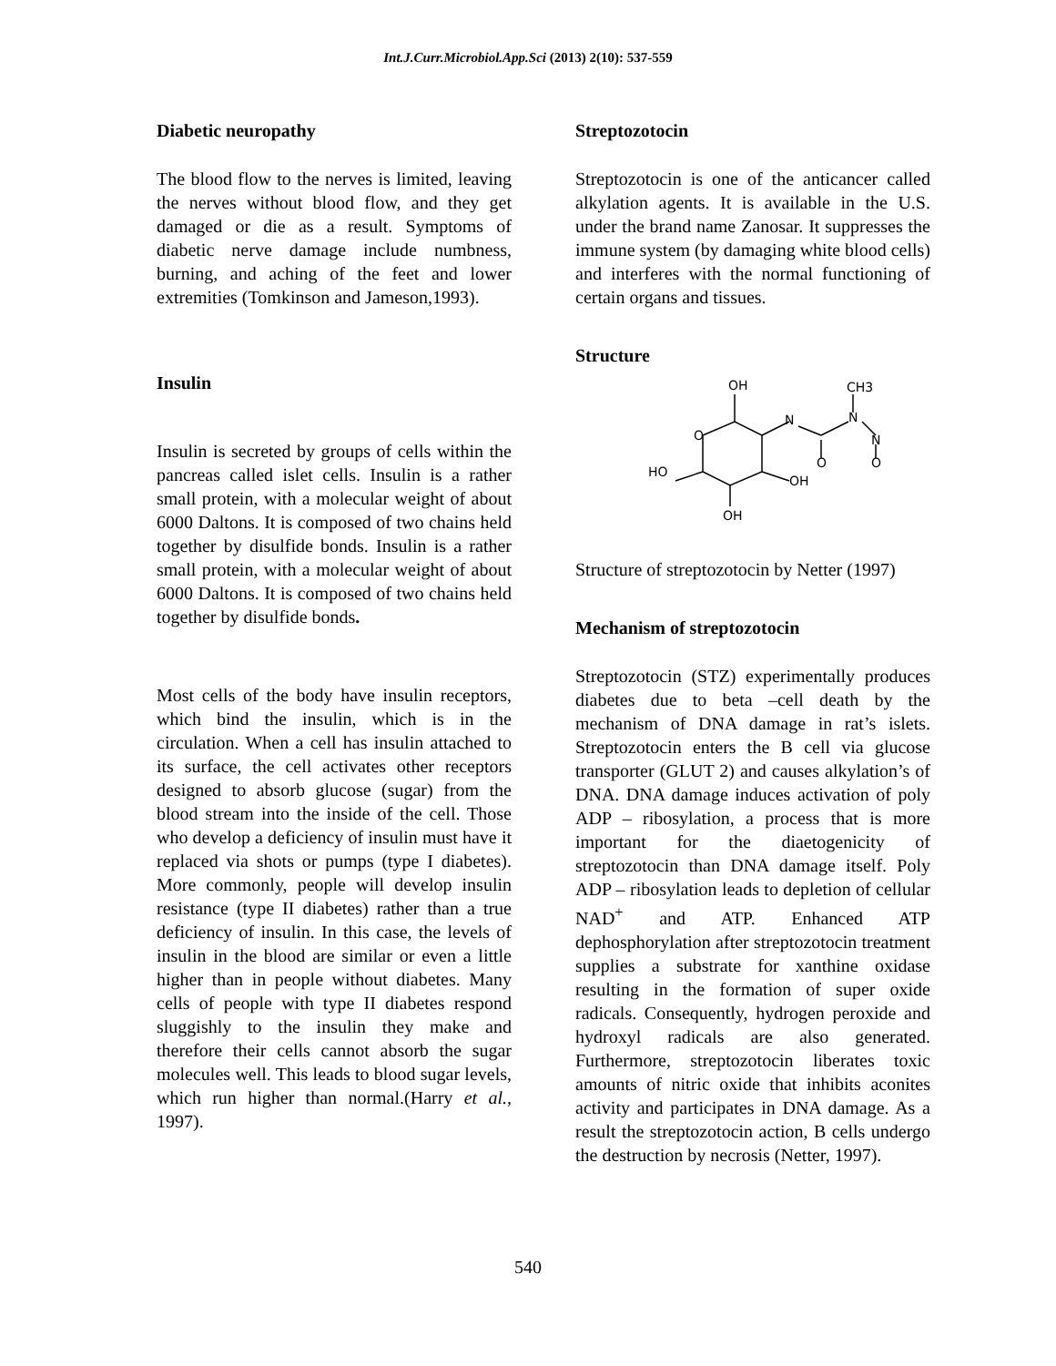Int.J.Curr.Microbiol.App.Sci (2013) 2(10): 537-559
Diabetic neuropathy
The blood flow to the nerves is limited, leaving the nerves without blood flow, and they get damaged or die as a result. Symptoms of diabetic nerve damage include numbness, burning, and aching of the feet and lower extremities (Tomkinson and Jameson,1993).
Insulin
Insulin is secreted by groups of cells within the pancreas called islet cells. Insulin is a rather small protein, with a molecular weight of about 6000 Daltons. It is composed of two chains held together by disulfide bonds. Insulin is a rather small protein, with a molecular weight of about 6000 Daltons. It is composed of two chains held together by disulfide bonds.
Most cells of the body have insulin receptors, which bind the insulin, which is in the circulation. When a cell has insulin attached to its surface, the cell activates other receptors designed to absorb glucose (sugar) from the blood stream into the inside of the cell. Those who develop a deficiency of insulin must have it replaced via shots or pumps (type I diabetes). More commonly, people will develop insulin resistance (type II diabetes) rather than a true deficiency of insulin. In this case, the levels of insulin in the blood are similar or even a little higher than in people without diabetes. Many cells of people with type II diabetes respond sluggishly to the insulin they make and therefore their cells cannot absorb the sugar molecules well. This leads to blood sugar levels, which run higher than normal.(Harry et al., 1997).
Streptozotocin
Streptozotocin is one of the anticancer called alkylation agents. It is available in the U.S. under the brand name Zanosar. It suppresses the immune system (by damaging white blood cells) and interferes with the normal functioning of certain organs and tissues.
Structure
OH
CH3
N
N
N
O
O
O
HO
OH
OH
Structure of streptozotocin by Netter (1997)
Mechanism of streptozotocin
Streptozotocin (STZ) experimentally produces diabetes due to beta –cell death by the mechanism of DNA damage in rat’s islets. Streptozotocin enters the B cell via glucose transporter (GLUT 2) and causes alkylation’s of DNA. DNA damage induces activation of poly ADP – ribosylation, a process that is more important for the diaetogenicity of streptozotocin than DNA damage itself. Poly ADP – ribosylation leads to depletion of cellular NAD<sup>+</sup> and ATP. Enhanced ATP dephosphorylation after streptozotocin treatment supplies a substrate for xanthine oxidase resulting in the formation of super oxide radicals. Consequently, hydrogen peroxide and hydroxyl radicals are also generated. Furthermore, streptozotocin liberates toxic amounts of nitric oxide that inhibits aconites activity and participates in DNA damage. As a result the streptozotocin action, B cells undergo the destruction by necrosis (Netter, 1997).
540